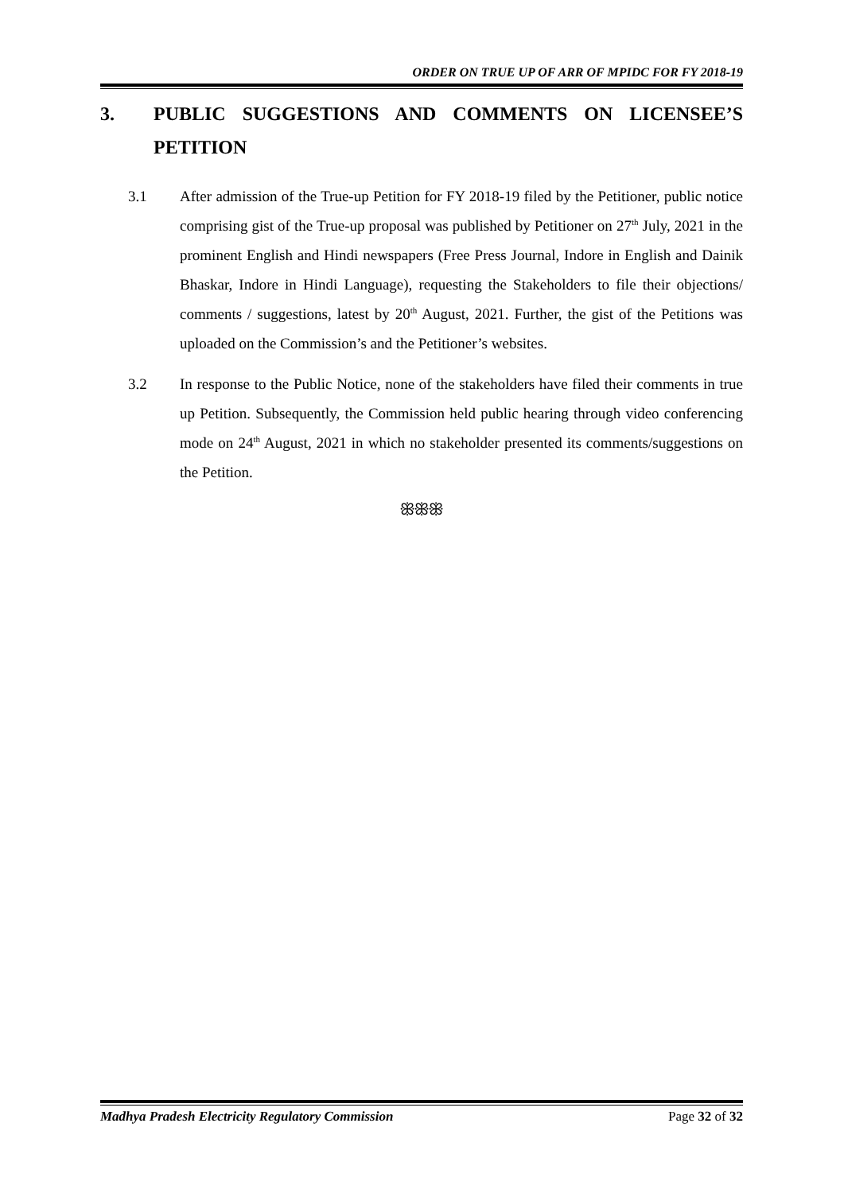ORDER ON TRUE UP OF ARR OF MPIDC FOR FY 2018-19
3. PUBLIC SUGGESTIONS AND COMMENTS ON LICENSEE’S PETITION
3.1 After admission of the True-up Petition for FY 2018-19 filed by the Petitioner, public notice comprising gist of the True-up proposal was published by Petitioner on 27<sup>th</sup> July, 2021 in the prominent English and Hindi newspapers (Free Press Journal, Indore in English and Dainik Bhaskar, Indore in Hindi Language), requesting the Stakeholders to file their objections/ comments / suggestions, latest by 20<sup>th</sup> August, 2021. Further, the gist of the Petitions was uploaded on the Commission’s and the Petitioner’s websites.
3.2 In response to the Public Notice, none of the stakeholders have filed their comments in true up Petition. Subsequently, the Commission held public hearing through video conferencing mode on 24<sup>th</sup> August, 2021 in which no stakeholder presented its comments/suggestions on the Petition.
ꕥꕥꕥ
Madhya Pradesh Electricity Regulatory Commission Page 32 of 32